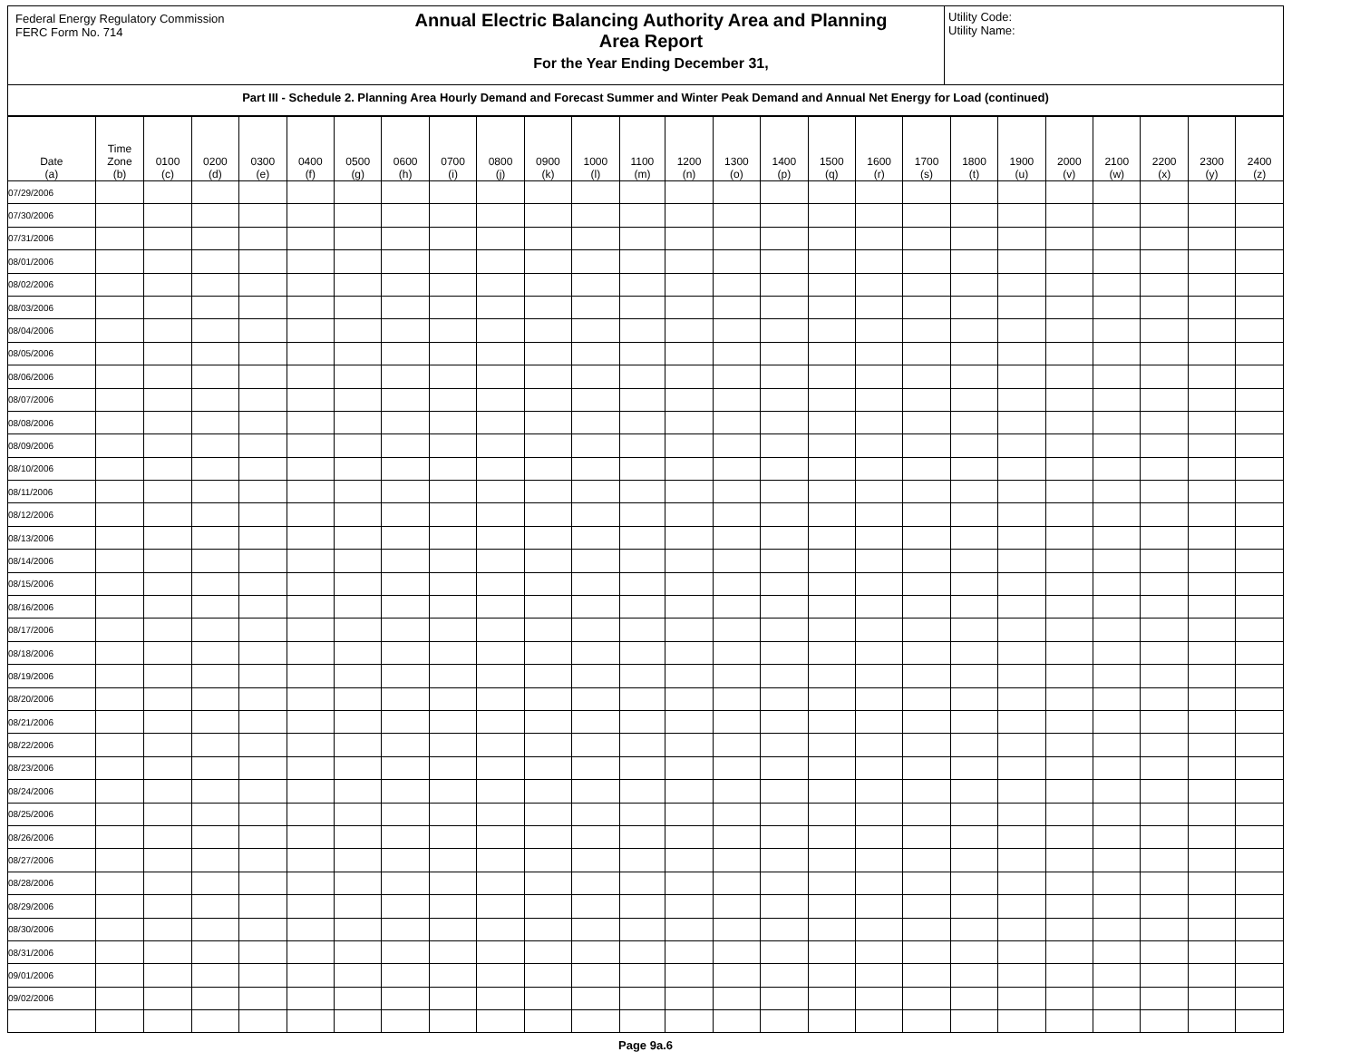Federal Energy Regulatory Commission
FERC Form No. 714
Annual Electric Balancing Authority Area and Planning
Area Report
For the Year Ending December 31,
Utility Code:
Utility Name:
Part III - Schedule 2. Planning Area Hourly Demand and Forecast Summer and Winter Peak Demand and Annual Net Energy for Load (continued)
| Date (a) | Time Zone (b) | 0100 (c) | 0200 (d) | 0300 (e) | 0400 (f) | 0500 (g) | 0600 (h) | 0700 (i) | 0800 (j) | 0900 (k) | 1000 (l) | 1100 (m) | 1200 (n) | 1300 (o) | 1400 (p) | 1500 (q) | 1600 (r) | 1700 (s) | 1800 (t) | 1900 (u) | 2000 (v) | 2100 (w) | 2200 (x) | 2300 (y) | 2400 (z) |
| --- | --- | --- | --- | --- | --- | --- | --- | --- | --- | --- | --- | --- | --- | --- | --- | --- | --- | --- | --- | --- | --- | --- | --- | --- | --- |
| 07/29/2006 | | | | | | | | | | | | | | | | | | | | | | | | | |
| 07/30/2006 | | | | | | | | | | | | | | | | | | | | | | | | | |
| 07/31/2006 | | | | | | | | | | | | | | | | | | | | | | | | | |
| 08/01/2006 | | | | | | | | | | | | | | | | | | | | | | | | | |
| 08/02/2006 | | | | | | | | | | | | | | | | | | | | | | | | | |
| 08/03/2006 | | | | | | | | | | | | | | | | | | | | | | | | | |
| 08/04/2006 | | | | | | | | | | | | | | | | | | | | | | | | | |
| 08/05/2006 | | | | | | | | | | | | | | | | | | | | | | | | | |
| 08/06/2006 | | | | | | | | | | | | | | | | | | | | | | | | | |
| 08/07/2006 | | | | | | | | | | | | | | | | | | | | | | | | | |
| 08/08/2006 | | | | | | | | | | | | | | | | | | | | | | | | | |
| 08/09/2006 | | | | | | | | | | | | | | | | | | | | | | | | | |
| 08/10/2006 | | | | | | | | | | | | | | | | | | | | | | | | | |
| 08/11/2006 | | | | | | | | | | | | | | | | | | | | | | | | | |
| 08/12/2006 | | | | | | | | | | | | | | | | | | | | | | | | | |
| 08/13/2006 | | | | | | | | | | | | | | | | | | | | | | | | | |
| 08/14/2006 | | | | | | | | | | | | | | | | | | | | | | | | | |
| 08/15/2006 | | | | | | | | | | | | | | | | | | | | | | | | | |
| 08/16/2006 | | | | | | | | | | | | | | | | | | | | | | | | | |
| 08/17/2006 | | | | | | | | | | | | | | | | | | | | | | | | | |
| 08/18/2006 | | | | | | | | | | | | | | | | | | | | | | | | | |
| 08/19/2006 | | | | | | | | | | | | | | | | | | | | | | | | | |
| 08/20/2006 | | | | | | | | | | | | | | | | | | | | | | | | | |
| 08/21/2006 | | | | | | | | | | | | | | | | | | | | | | | | | |
| 08/22/2006 | | | | | | | | | | | | | | | | | | | | | | | | | |
| 08/23/2006 | | | | | | | | | | | | | | | | | | | | | | | | | |
| 08/24/2006 | | | | | | | | | | | | | | | | | | | | | | | | | |
| 08/25/2006 | | | | | | | | | | | | | | | | | | | | | | | | | |
| 08/26/2006 | | | | | | | | | | | | | | | | | | | | | | | | | |
| 08/27/2006 | | | | | | | | | | | | | | | | | | | | | | | | | |
| 08/28/2006 | | | | | | | | | | | | | | | | | | | | | | | | | |
| 08/29/2006 | | | | | | | | | | | | | | | | | | | | | | | | | |
| 08/30/2006 | | | | | | | | | | | | | | | | | | | | | | | | | |
| 08/31/2006 | | | | | | | | | | | | | | | | | | | | | | | | | |
| 09/01/2006 | | | | | | | | | | | | | | | | | | | | | | | | | |
| 09/02/2006 | | | | | | | | | | | | | | | | | | | | | | | | | |
Page 9a.6